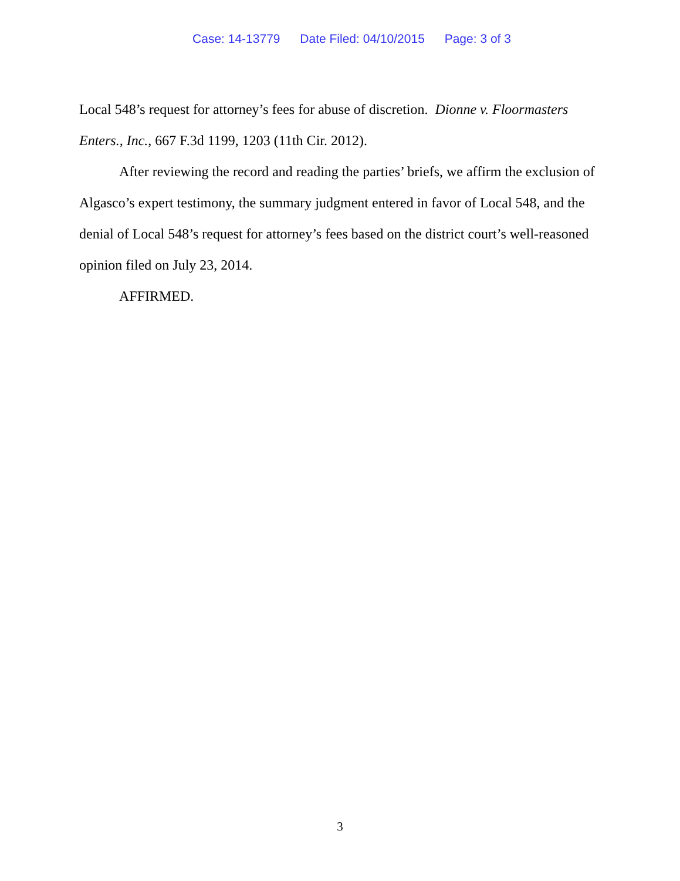Case: 14-13779 Date Filed: 04/10/2015 Page: 3 of 3
Local 548’s request for attorney’s fees for abuse of discretion. Dionne v. Floormasters Enters., Inc., 667 F.3d 1199, 1203 (11th Cir. 2012).
After reviewing the record and reading the parties’ briefs, we affirm the exclusion of Algasco’s expert testimony, the summary judgment entered in favor of Local 548, and the denial of Local 548’s request for attorney’s fees based on the district court’s well-reasoned opinion filed on July 23, 2014.
AFFIRMED.
3